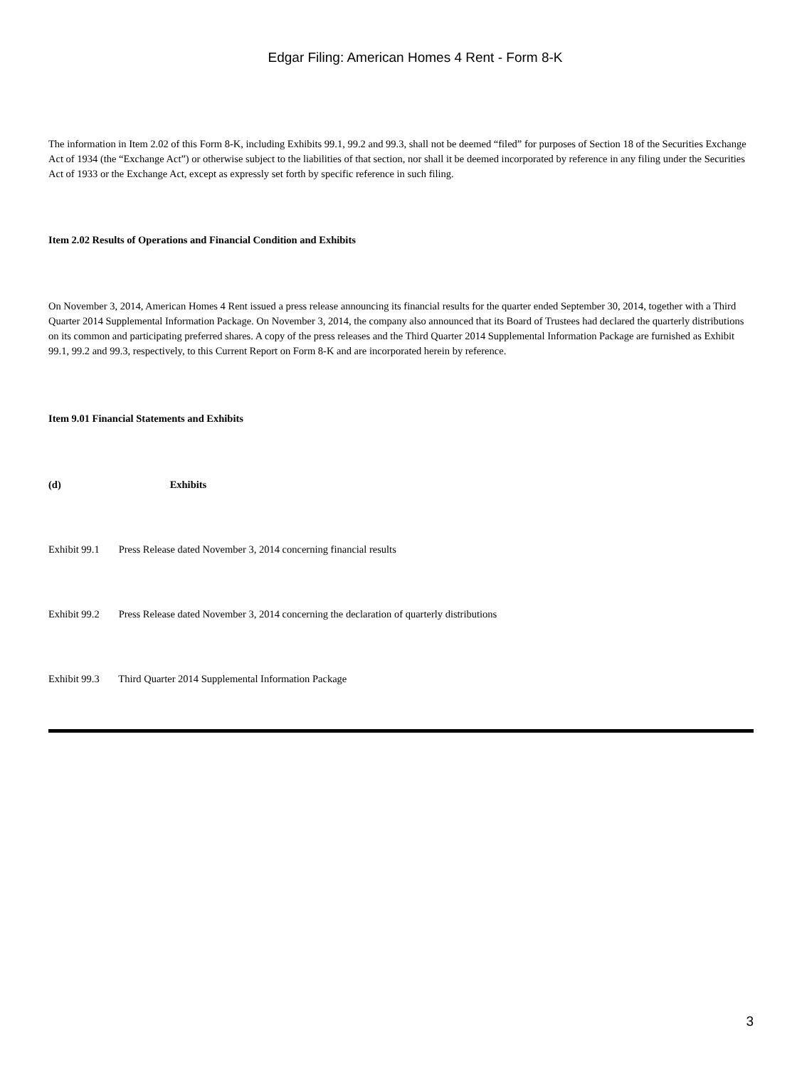Edgar Filing: American Homes 4 Rent - Form 8-K
The information in Item 2.02 of this Form 8-K, including Exhibits 99.1, 99.2 and 99.3, shall not be deemed “filed” for purposes of Section 18 of the Securities Exchange Act of 1934 (the “Exchange Act”) or otherwise subject to the liabilities of that section, nor shall it be deemed incorporated by reference in any filing under the Securities Act of 1933 or the Exchange Act, except as expressly set forth by specific reference in such filing.
Item 2.02 Results of Operations and Financial Condition and Exhibits
On November 3, 2014, American Homes 4 Rent issued a press release announcing its financial results for the quarter ended September 30, 2014, together with a Third Quarter 2014 Supplemental Information Package. On November 3, 2014, the company also announced that its Board of Trustees had declared the quarterly distributions on its common and participating preferred shares. A copy of the press releases and the Third Quarter 2014 Supplemental Information Package are furnished as Exhibit 99.1, 99.2 and 99.3, respectively, to this Current Report on Form 8-K and are incorporated herein by reference.
Item 9.01 Financial Statements and Exhibits
(d) Exhibits
Exhibit 99.1 Press Release dated November 3, 2014 concerning financial results
Exhibit 99.2 Press Release dated November 3, 2014 concerning the declaration of quarterly distributions
Exhibit 99.3 Third Quarter 2014 Supplemental Information Package
3